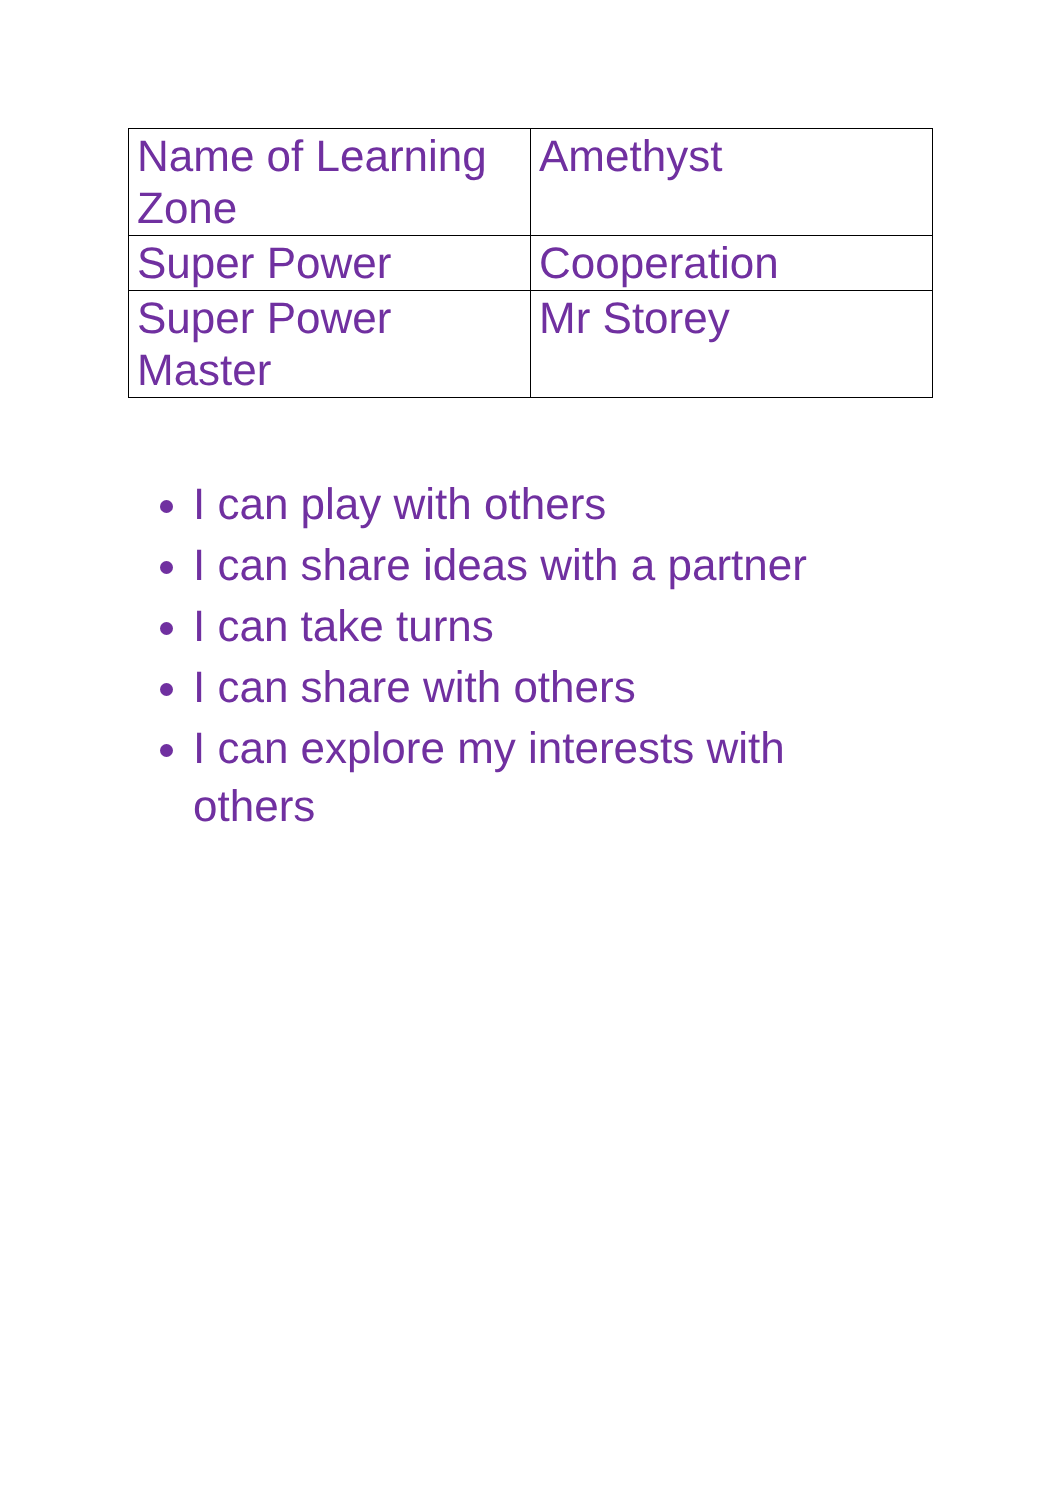| Name of Learning Zone | Amethyst |
| Super Power | Cooperation |
| Super Power Master | Mr Storey |
I can play with others
I can share ideas with a partner
I can take turns
I can share with others
I can explore my interests with others